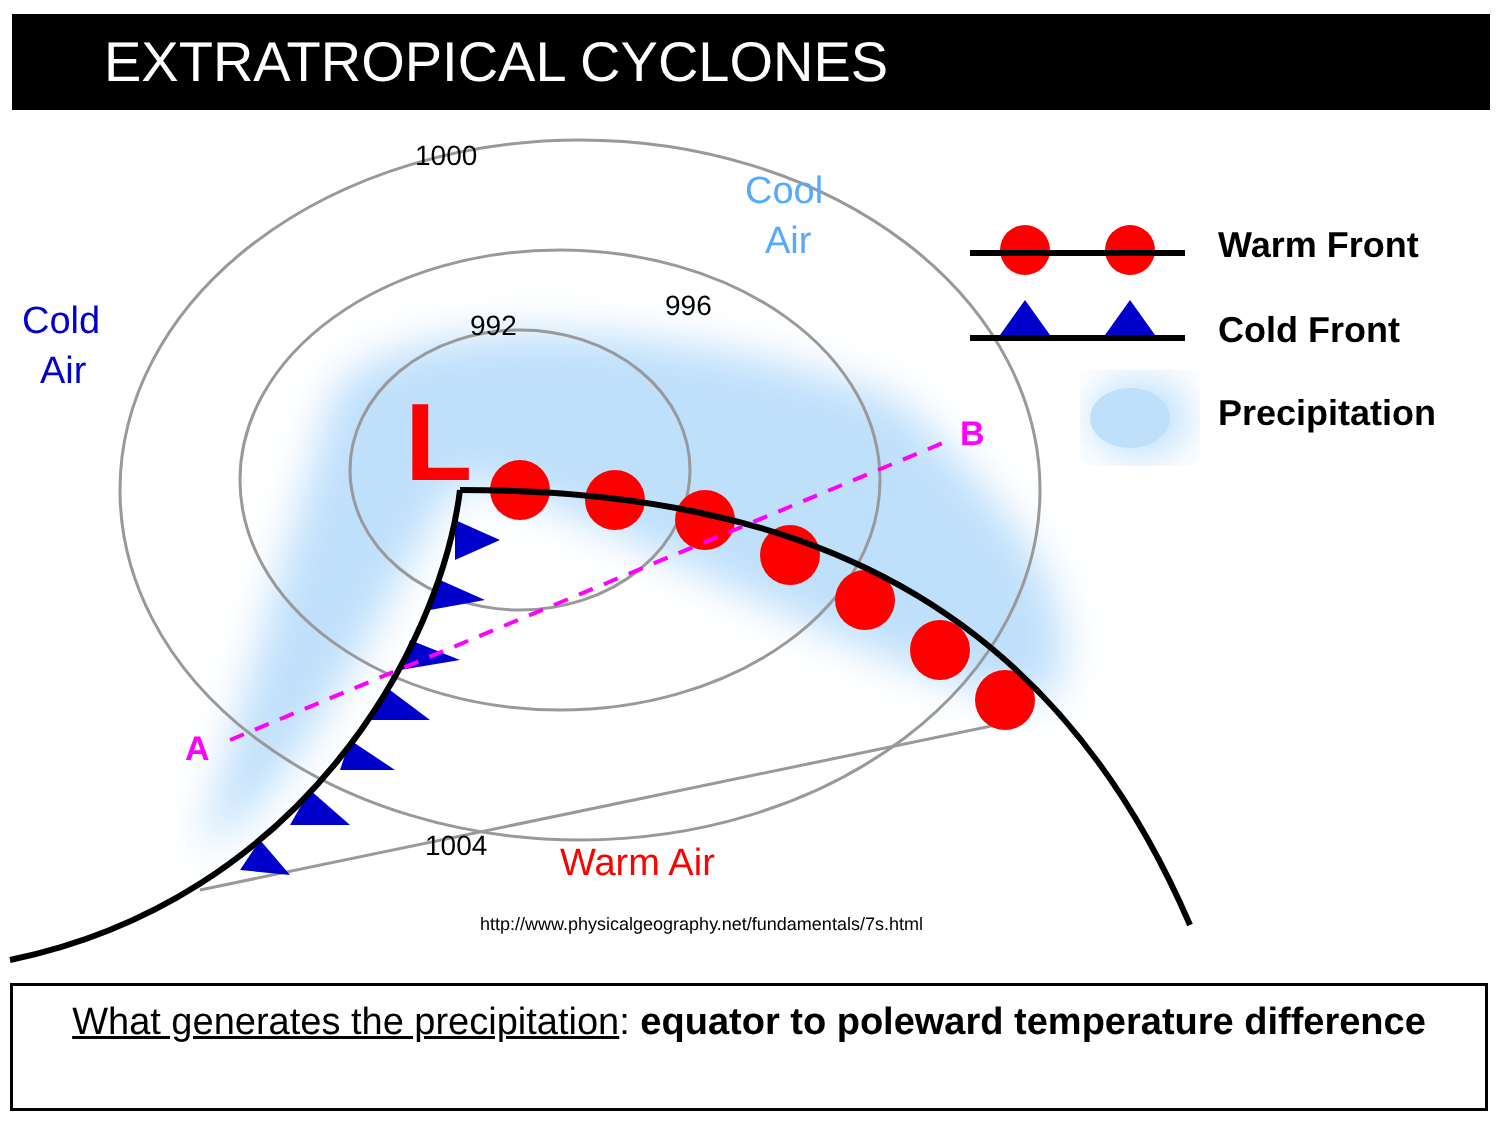EXTRATROPICAL CYCLONES
L
1000
992
996
1004
Cold
Air
Cool
Air
Warm Air
A
B
Warm Front
Cold Front
Precipitation
http://www.physicalgeography.net/fundamentals/7s.html
What generates the precipitation: equator to poleward temperature difference